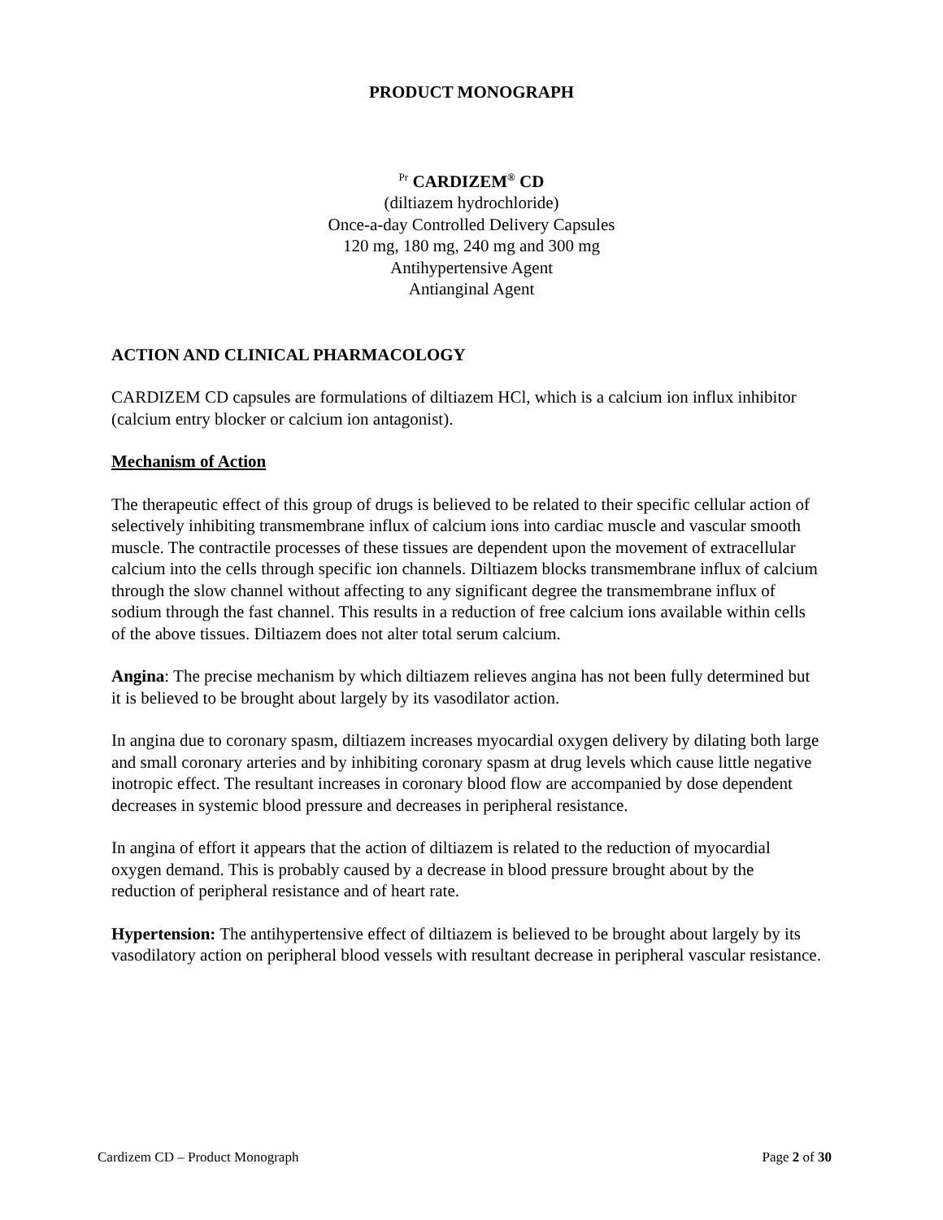PRODUCT MONOGRAPH
<sup>Pr</sup> CARDIZEM<sup>®</sup> CD
(diltiazem hydrochloride)
Once-a-day Controlled Delivery Capsules
120 mg, 180 mg, 240 mg and 300 mg
Antihypertensive Agent
Antianginal Agent
ACTION AND CLINICAL PHARMACOLOGY
CARDIZEM CD capsules are formulations of diltiazem HCl, which is a calcium ion influx inhibitor (calcium entry blocker or calcium ion antagonist).
Mechanism of Action
The therapeutic effect of this group of drugs is believed to be related to their specific cellular action of selectively inhibiting transmembrane influx of calcium ions into cardiac muscle and vascular smooth muscle. The contractile processes of these tissues are dependent upon the movement of extracellular calcium into the cells through specific ion channels. Diltiazem blocks transmembrane influx of calcium through the slow channel without affecting to any significant degree the transmembrane influx of sodium through the fast channel. This results in a reduction of free calcium ions available within cells of the above tissues. Diltiazem does not alter total serum calcium.
Angina: The precise mechanism by which diltiazem relieves angina has not been fully determined but it is believed to be brought about largely by its vasodilator action.
In angina due to coronary spasm, diltiazem increases myocardial oxygen delivery by dilating both large and small coronary arteries and by inhibiting coronary spasm at drug levels which cause little negative inotropic effect. The resultant increases in coronary blood flow are accompanied by dose dependent decreases in systemic blood pressure and decreases in peripheral resistance.
In angina of effort it appears that the action of diltiazem is related to the reduction of myocardial oxygen demand. This is probably caused by a decrease in blood pressure brought about by the reduction of peripheral resistance and of heart rate.
Hypertension: The antihypertensive effect of diltiazem is believed to be brought about largely by its vasodilatory action on peripheral blood vessels with resultant decrease in peripheral vascular resistance.
Cardizem CD – Product Monograph Page 2 of 30